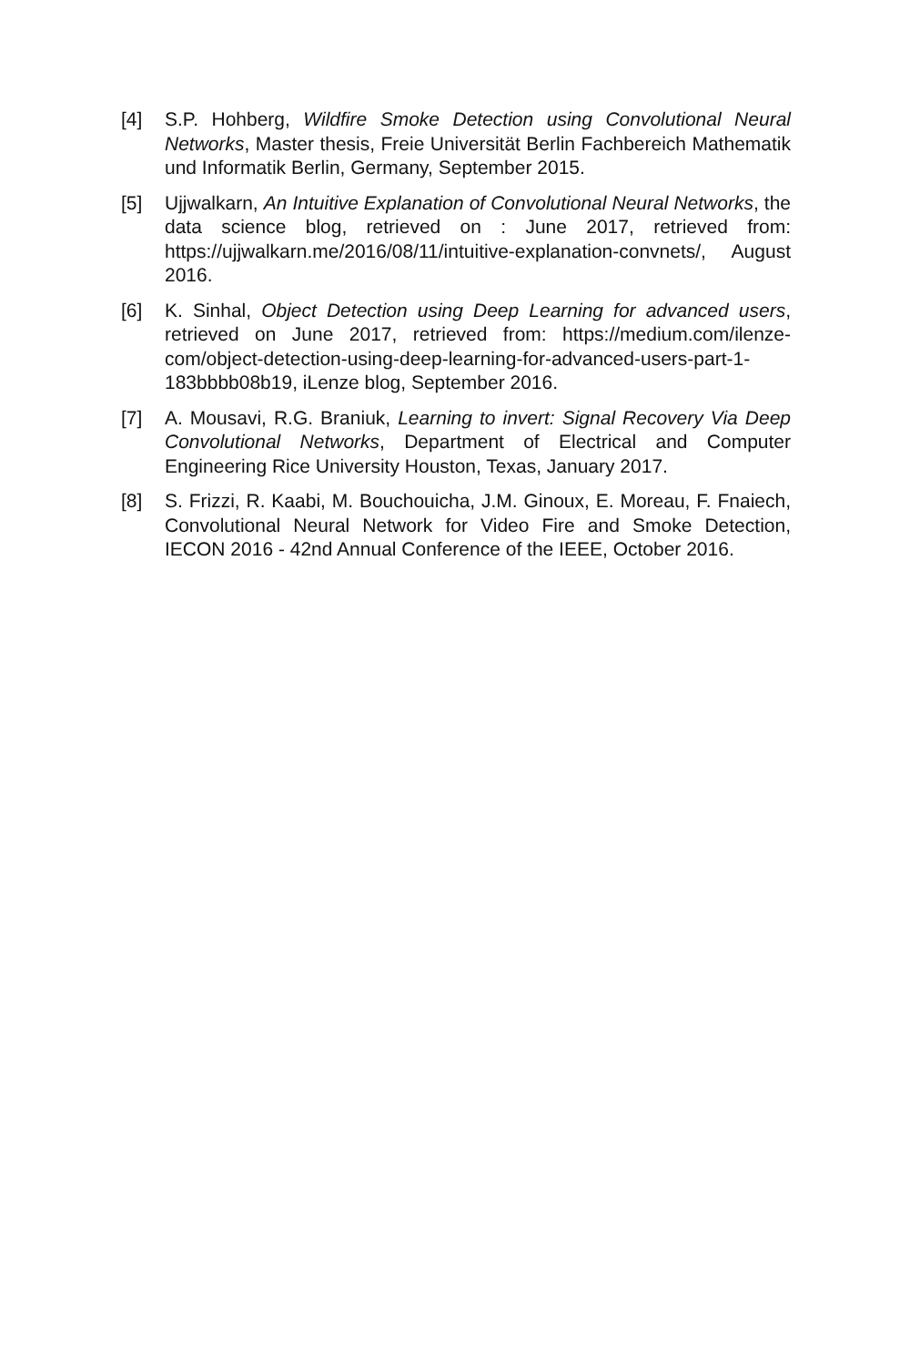[4] S.P. Hohberg, Wildfire Smoke Detection using Convolutional Neural Networks, Master thesis, Freie Universität Berlin Fachbereich Mathematik und Informatik Berlin, Germany, September 2015.
[5] Ujjwalkarn, An Intuitive Explanation of Convolutional Neural Networks, the data science blog, retrieved on : June 2017, retrieved from: https://ujjwalkarn.me/2016/08/11/intuitive-explanation-convnets/, August 2016.
[6] K. Sinhal, Object Detection using Deep Learning for advanced users, retrieved on June 2017, retrieved from: https://medium.com/ilenze-com/object-detection-using-deep-learning-for-advanced-users-part-1-183bbbb08b19, iLenze blog, September 2016.
[7] A. Mousavi, R.G. Braniuk, Learning to invert: Signal Recovery Via Deep Convolutional Networks, Department of Electrical and Computer Engineering Rice University Houston, Texas, January 2017.
[8] S. Frizzi, R. Kaabi, M. Bouchouicha, J.M. Ginoux, E. Moreau, F. Fnaiech, Convolutional Neural Network for Video Fire and Smoke Detection, IECON 2016 - 42nd Annual Conference of the IEEE, October 2016.